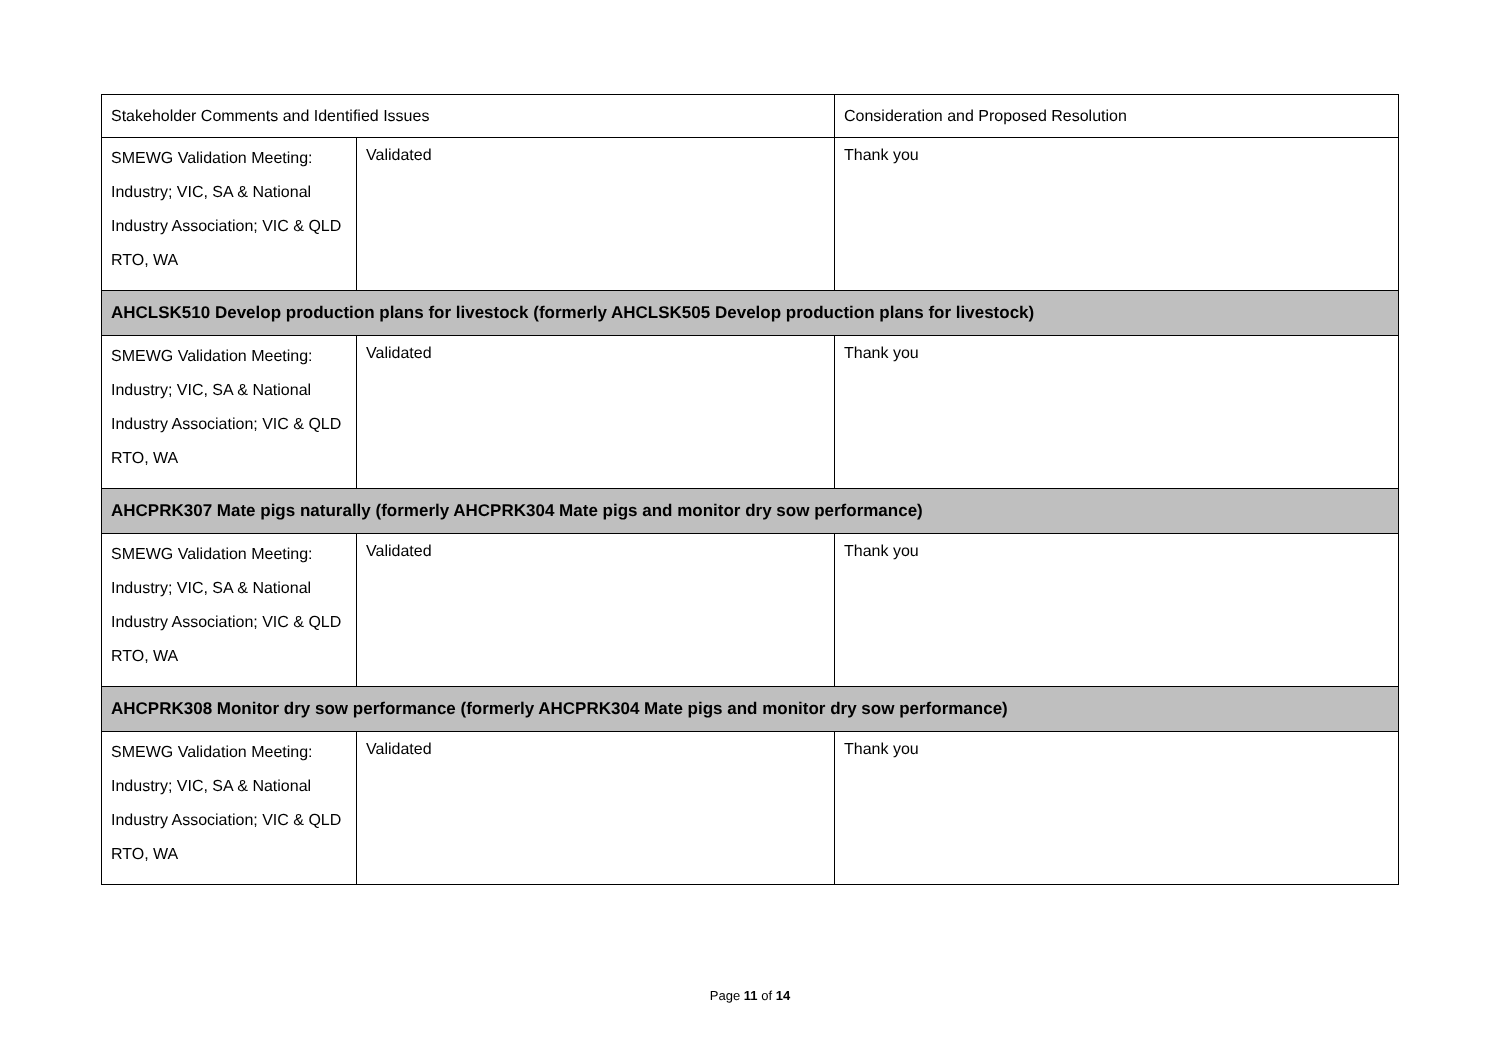| Stakeholder Comments and Identified Issues | | Consideration and Proposed Resolution |
| --- | --- | --- |
| SMEWG Validation Meeting: Industry; VIC, SA & National Industry Association; VIC & QLD RTO, WA | Validated | Thank you |
| AHCLSK510 Develop production plans for livestock (formerly AHCLSK505 Develop production plans for livestock) | | |
| SMEWG Validation Meeting: Industry; VIC, SA & National Industry Association; VIC & QLD RTO, WA | Validated | Thank you |
| AHCPRK307 Mate pigs naturally (formerly AHCPRK304 Mate pigs and monitor dry sow performance) | | |
| SMEWG Validation Meeting: Industry; VIC, SA & National Industry Association; VIC & QLD RTO, WA | Validated | Thank you |
| AHCPRK308 Monitor dry sow performance (formerly AHCPRK304 Mate pigs and monitor dry sow performance) | | |
| SMEWG Validation Meeting: Industry; VIC, SA & National Industry Association; VIC & QLD RTO, WA | Validated | Thank you |
Page 11 of 14